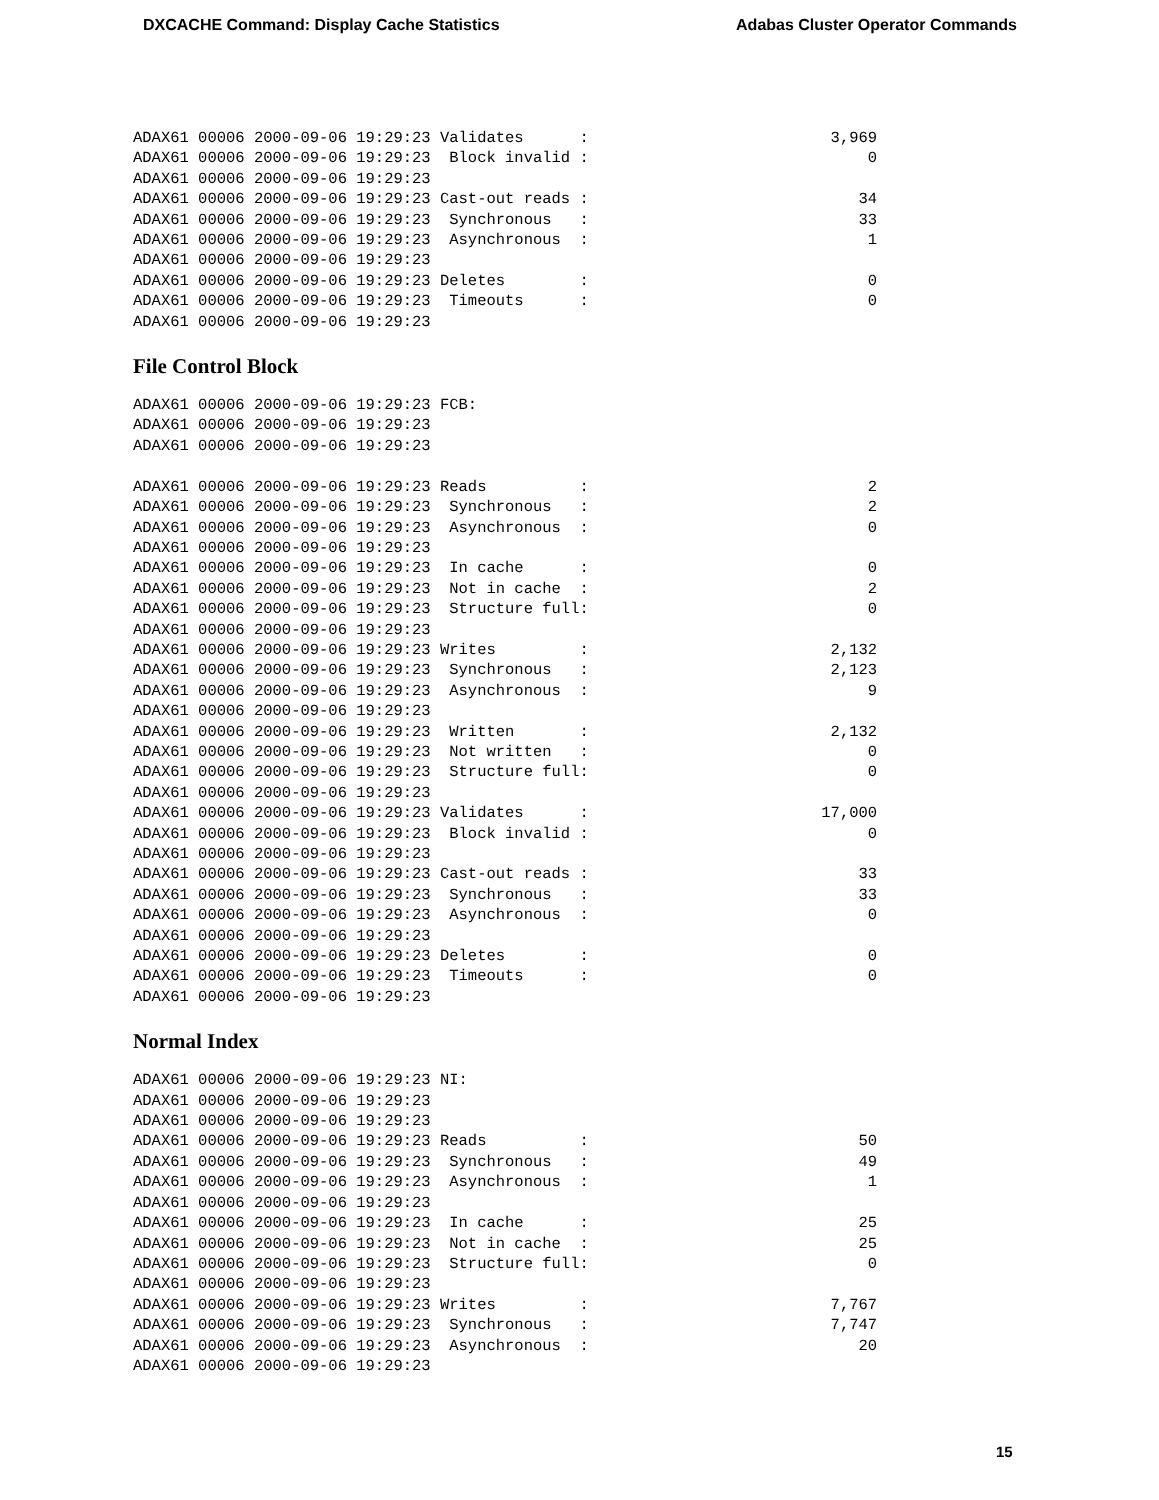DXCACHE Command: Display Cache Statistics Adabas Cluster Operator Commands
ADAX61 00006 2000-09-06 19:29:23 Validates      :                          3,969
ADAX61 00006 2000-09-06 19:29:23  Block invalid :                              0
ADAX61 00006 2000-09-06 19:29:23
ADAX61 00006 2000-09-06 19:29:23 Cast-out reads :                             34
ADAX61 00006 2000-09-06 19:29:23  Synchronous   :                             33
ADAX61 00006 2000-09-06 19:29:23  Asynchronous  :                              1
ADAX61 00006 2000-09-06 19:29:23
ADAX61 00006 2000-09-06 19:29:23 Deletes        :                              0
ADAX61 00006 2000-09-06 19:29:23  Timeouts      :                              0
ADAX61 00006 2000-09-06 19:29:23
File Control Block
ADAX61 00006 2000-09-06 19:29:23 FCB:
ADAX61 00006 2000-09-06 19:29:23
ADAX61 00006 2000-09-06 19:29:23

ADAX61 00006 2000-09-06 19:29:23 Reads          :                              2
ADAX61 00006 2000-09-06 19:29:23  Synchronous   :                              2
ADAX61 00006 2000-09-06 19:29:23  Asynchronous  :                              0
ADAX61 00006 2000-09-06 19:29:23
ADAX61 00006 2000-09-06 19:29:23  In cache      :                              0
ADAX61 00006 2000-09-06 19:29:23  Not in cache  :                              2
ADAX61 00006 2000-09-06 19:29:23  Structure full:                              0
ADAX61 00006 2000-09-06 19:29:23
ADAX61 00006 2000-09-06 19:29:23 Writes         :                          2,132
ADAX61 00006 2000-09-06 19:29:23  Synchronous   :                          2,123
ADAX61 00006 2000-09-06 19:29:23  Asynchronous  :                              9
ADAX61 00006 2000-09-06 19:29:23
ADAX61 00006 2000-09-06 19:29:23  Written       :                          2,132
ADAX61 00006 2000-09-06 19:29:23  Not written   :                              0
ADAX61 00006 2000-09-06 19:29:23  Structure full:                              0
ADAX61 00006 2000-09-06 19:29:23
ADAX61 00006 2000-09-06 19:29:23 Validates      :                         17,000
ADAX61 00006 2000-09-06 19:29:23  Block invalid :                              0
ADAX61 00006 2000-09-06 19:29:23
ADAX61 00006 2000-09-06 19:29:23 Cast-out reads :                             33
ADAX61 00006 2000-09-06 19:29:23  Synchronous   :                             33
ADAX61 00006 2000-09-06 19:29:23  Asynchronous  :                              0
ADAX61 00006 2000-09-06 19:29:23
ADAX61 00006 2000-09-06 19:29:23 Deletes        :                              0
ADAX61 00006 2000-09-06 19:29:23  Timeouts      :                              0
ADAX61 00006 2000-09-06 19:29:23
Normal Index
ADAX61 00006 2000-09-06 19:29:23 NI:
ADAX61 00006 2000-09-06 19:29:23
ADAX61 00006 2000-09-06 19:29:23
ADAX61 00006 2000-09-06 19:29:23 Reads          :                             50
ADAX61 00006 2000-09-06 19:29:23  Synchronous   :                             49
ADAX61 00006 2000-09-06 19:29:23  Asynchronous  :                              1
ADAX61 00006 2000-09-06 19:29:23
ADAX61 00006 2000-09-06 19:29:23  In cache      :                             25
ADAX61 00006 2000-09-06 19:29:23  Not in cache  :                             25
ADAX61 00006 2000-09-06 19:29:23  Structure full:                              0
ADAX61 00006 2000-09-06 19:29:23
ADAX61 00006 2000-09-06 19:29:23 Writes         :                          7,767
ADAX61 00006 2000-09-06 19:29:23  Synchronous   :                          7,747
ADAX61 00006 2000-09-06 19:29:23  Asynchronous  :                             20
ADAX61 00006 2000-09-06 19:29:23
15